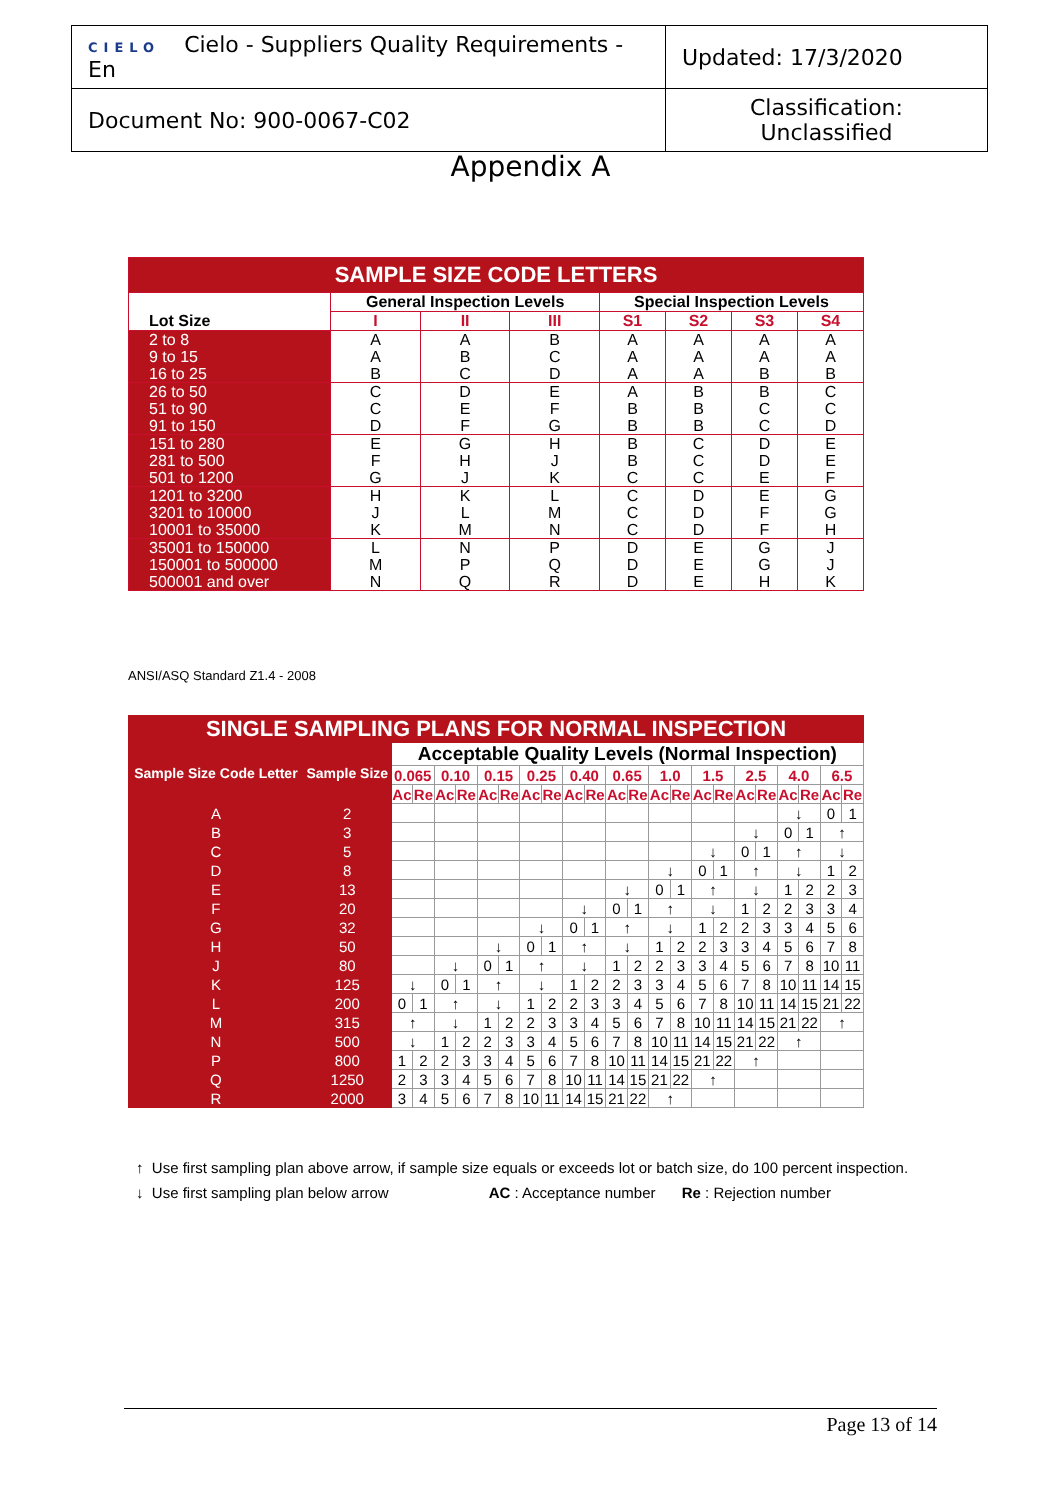| CIELO Cielo - Suppliers Quality Requirements - En | | Updated: 17/3/2020 |
| Document No: 900-0067-C02 | Classification: Unclassified | |
Appendix A
| SAMPLE SIZE CODE LETTERS | | | | | | | |
| --- | --- | --- | --- | --- | --- | --- | --- |
| Lot Size | General Inspection Levels | | | Special Inspection Levels | | | |
| | I | II | III | S1 | S2 | S3 | S4 |
| 2 to 8 9 to 15 16 to 25 | A A B | A B C | B C D | A A A | A A A | A A B | A A B |
| 26 to 50 51 to 90 91 to 150 | C C D | D E F | E F G | A B B | B B B | B C C | C C D |
| 151 to 280 281 to 500 501 to 1200 | E F G | G H J | H J K | B B C | C C C | D D E | E E F |
| 1201 to 3200 3201 to 10000 10001 to 35000 | H J K | K L M | L M N | C C C | D D D | E F F | G G H |
| 35001 to 150000 150001 to 500000 500001 and over | L M N | N P Q | P Q R | D D D | E E E | G G H | J J K |
ANSI/ASQ Standard Z1.4 - 2008
| SINGLE SAMPLING PLANS FOR NORMAL INSPECTION | | | | | | | | | | | | | | | | | | | | | | | |
| --- | --- | --- | --- | --- | --- | --- | --- | --- | --- | --- | --- | --- | --- | --- | --- | --- | --- | --- | --- | --- | --- | --- | --- |
| Sample Size Code Letter | Sample Size | Acceptable Quality Levels (Normal Inspection) | | | | | | | | | | | | | | | | | | | | | |
| | | 0.065 | | 0.10 | | 0.15 | | 0.25 | | 0.40 | | 0.65 | | 1.0 | | 1.5 | | 2.5 | | 4.0 | | 6.5 | |
| | | Ac | Re | Ac | Re | Ac | Re | Ac | Re | Ac | Re | Ac | Re | Ac | Re | Ac | Re | Ac | Re | Ac | Re | Ac | Re |
| A | 2 | | | | | | | | | | | | | | | | | | | ↓ | | 0 | 1 |
| B | 3 | | | | | | | | | | | | | | | | | ↓ | | 0 | 1 | ↑ | |
| C | 5 | | | | | | | | | | | | | | | ↓ | | 0 | 1 | ↑ | | ↓ | |
| D | 8 | | | | | | | | | | | | | ↓ | | 0 | 1 | ↑ | | ↓ | | 1 | 2 |
| E | 13 | | | | | | | | | | | ↓ | | 0 | 1 | ↑ | | ↓ | | 1 | 2 | 2 | 3 |
| F | 20 | | | | | | | | | ↓ | | 0 | 1 | ↑ | | ↓ | | 1 | 2 | 2 | 3 | 3 | 4 |
| G | 32 | | | | | | | ↓ | | 0 | 1 | ↑ | | ↓ | | 1 | 2 | 2 | 3 | 3 | 4 | 5 | 6 |
| H | 50 | | | | | ↓ | | 0 | 1 | ↑ | | ↓ | | 1 | 2 | 2 | 3 | 3 | 4 | 5 | 6 | 7 | 8 |
| J | 80 | | | ↓ | | 0 | 1 | ↑ | | ↓ | | 1 | 2 | 2 | 3 | 3 | 4 | 5 | 6 | 7 | 8 | 10 | 11 |
| K | 125 | ↓ | | 0 | 1 | ↑ | | ↓ | | 1 | 2 | 2 | 3 | 3 | 4 | 5 | 6 | 7 | 8 | 10 | 11 | 14 | 15 |
| L | 200 | 0 | 1 | ↑ | | ↓ | | 1 | 2 | 2 | 3 | 3 | 4 | 5 | 6 | 7 | 8 | 10 | 11 | 14 | 15 | 21 | 22 |
| M | 315 | ↑ | | ↓ | | 1 | 2 | 2 | 3 | 3 | 4 | 5 | 6 | 7 | 8 | 10 | 11 | 14 | 15 | 21 | 22 | ↑ | |
| N | 500 | ↓ | | 1 | 2 | 2 | 3 | 3 | 4 | 5 | 6 | 7 | 8 | 10 | 11 | 14 | 15 | 21 | 22 | ↑ | | | |
| P | 800 | 1 | 2 | 2 | 3 | 3 | 4 | 5 | 6 | 7 | 8 | 10 | 11 | 14 | 15 | 21 | 22 | ↑ | | | | | |
| Q | 1250 | 2 | 3 | 3 | 4 | 5 | 6 | 7 | 8 | 10 | 11 | 14 | 15 | 21 | 22 | ↑ | | | | | | | |
| R | 2000 | 3 | 4 | 5 | 6 | 7 | 8 | 10 | 11 | 14 | 15 | 21 | 22 | ↑ | | | | | | | | | |
↑ Use first sampling plan above arrow, if sample size equals or exceeds lot or batch size, do 100 percent inspection.
↓ Use first sampling plan below arrow AC : Acceptance number Re : Rejection number
Page 13 of 14